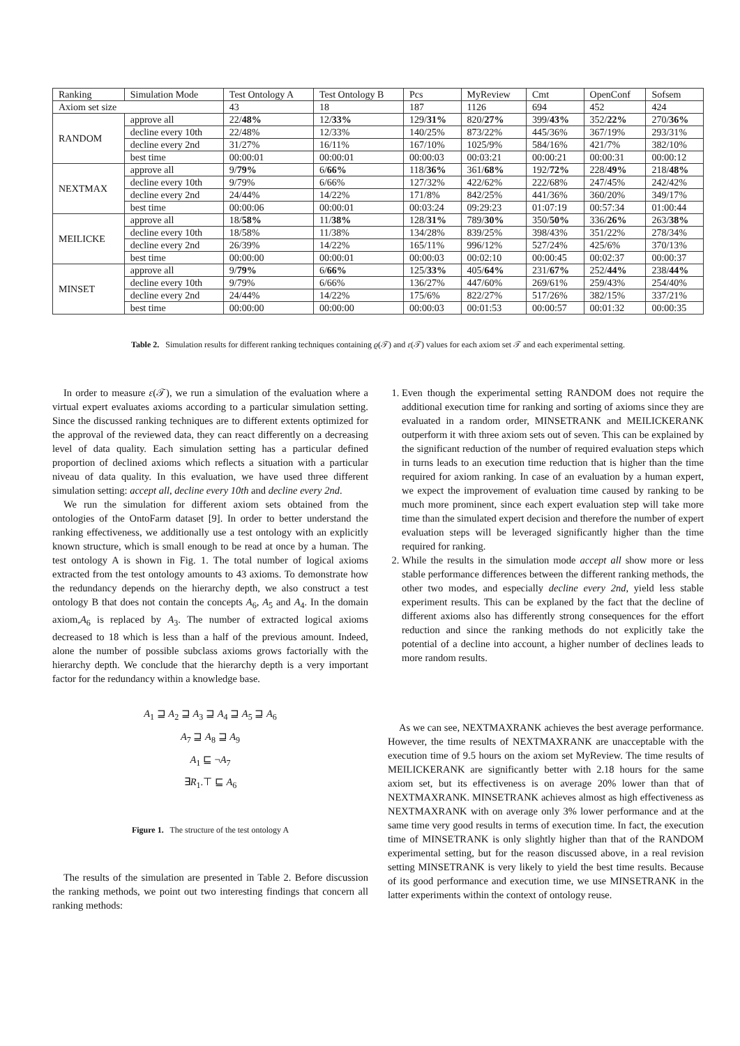| Ranking | Simulation Mode | Test Ontology A | Test Ontology B | Pcs | MyReview | Cmt | OpenConf | Sofsem |
| --- | --- | --- | --- | --- | --- | --- | --- | --- |
| Axiom set size | | 43 | 18 | 187 | 1126 | 694 | 452 | 424 |
| RANDOM | approve all | 22/ 48% | 12/ 33% | 129/ 31% | 820/ 27% | 399/ 43% | 352/ 22% | 270/ 36% |
| | decline every 10th | 22/48% | 12/33% | 140/25% | 873/22% | 445/36% | 367/19% | 293/31% |
| | decline every 2nd | 31/27% | 16/11% | 167/10% | 1025/9% | 584/16% | 421/7% | 382/10% |
| | best time | 00:00:01 | 00:00:01 | 00:00:03 | 00:03:21 | 00:00:21 | 00:00:31 | 00:00:12 |
| NEXTMAX | approve all | 9/ 79% | 6/ 66% | 118/ 36% | 361/ 68% | 192/ 72% | 228/ 49% | 218/ 48% |
| | decline every 10th | 9/79% | 6/66% | 127/32% | 422/62% | 222/68% | 247/45% | 242/42% |
| | decline every 2nd | 24/44% | 14/22% | 171/8% | 842/25% | 441/36% | 360/20% | 349/17% |
| | best time | 00:00:06 | 00:00:01 | 00:03:24 | 09:29:23 | 01:07:19 | 00:57:34 | 01:00:44 |
| MEILICKE | approve all | 18/ 58% | 11/ 38% | 128/ 31% | 789/ 30% | 350/ 50% | 336/ 26% | 263/ 38% |
| | decline every 10th | 18/58% | 11/38% | 134/28% | 839/25% | 398/43% | 351/22% | 278/34% |
| | decline every 2nd | 26/39% | 14/22% | 165/11% | 996/12% | 527/24% | 425/6% | 370/13% |
| | best time | 00:00:00 | 00:00:01 | 00:00:03 | 00:02:10 | 00:00:45 | 00:02:37 | 00:00:37 |
| MINSET | approve all | 9/ 79% | 6/ 66% | 125/ 33% | 405/ 64% | 231/ 67% | 252/ 44% | 238/ 44% |
| | decline every 10th | 9/79% | 6/66% | 136/27% | 447/60% | 269/61% | 259/43% | 254/40% |
| | decline every 2nd | 24/44% | 14/22% | 175/6% | 822/27% | 517/26% | 382/15% | 337/21% |
| | best time | 00:00:00 | 00:00:00 | 00:00:03 | 00:01:53 | 00:00:57 | 00:01:32 | 00:00:35 |
Table 2. Simulation results for different ranking techniques containing ϱ(𝒯) and ε(𝒯) values for each axiom set 𝒯 and each experimental setting.
In order to measure ε(𝒯), we run a simulation of the evaluation where a virtual expert evaluates axioms according to a particular simulation setting. Since the discussed ranking techniques are to different extents optimized for the approval of the reviewed data, they can react differently on a decreasing level of data quality. Each simulation setting has a particular defined proportion of declined axioms which reflects a situation with a particular niveau of data quality. In this evaluation, we have used three different simulation setting: accept all, decline every 10th and decline every 2nd.
We run the simulation for different axiom sets obtained from the ontologies of the OntoFarm dataset [9]. In order to better understand the ranking effectiveness, we additionally use a test ontology with an explicitly known structure, which is small enough to be read at once by a human. The test ontology A is shown in Fig. 1. The total number of logical axioms extracted from the test ontology amounts to 43 axioms. To demonstrate how the redundancy depends on the hierarchy depth, we also construct a test ontology B that does not contain the concepts A<sub>6</sub>, A<sub>5</sub> and A<sub>4</sub>. In the domain axiom,A<sub>6</sub> is replaced by A<sub>3</sub>. The number of extracted logical axioms decreased to 18 which is less than a half of the previous amount. Indeed, alone the number of possible subclass axioms grows factorially with the hierarchy depth. We conclude that the hierarchy depth is a very important factor for the redundancy within a knowledge base.
A<sub>1</sub> ⊒ A<sub>2</sub> ⊒ A<sub>3</sub> ⊒ A<sub>4</sub> ⊒ A<sub>5</sub> ⊒ A<sub>6</sub>
A<sub>7</sub> ⊒ A<sub>8</sub> ⊒ A<sub>9</sub>
A<sub>1</sub> ⊑ ¬A<sub>7</sub>
∃R<sub>1</sub>.⊤ ⊑ A<sub>6</sub>
Figure 1. The structure of the test ontology A
The results of the simulation are presented in Table 2. Before discussion the ranking methods, we point out two interesting findings that concern all ranking methods:
1. Even though the experimental setting RANDOM does not require the additional execution time for ranking and sorting of axioms since they are evaluated in a random order, MINSETRANK and MEILICKERANK outperform it with three axiom sets out of seven. This can be explained by the significant reduction of the number of required evaluation steps which in turns leads to an execution time reduction that is higher than the time required for axiom ranking. In case of an evaluation by a human expert, we expect the improvement of evaluation time caused by ranking to be much more prominent, since each expert evaluation step will take more time than the simulated expert decision and therefore the number of expert evaluation steps will be leveraged significantly higher than the time required for ranking.
2. While the results in the simulation mode accept all show more or less stable performance differences between the different ranking methods, the other two modes, and especially decline every 2nd, yield less stable experiment results. This can be explaned by the fact that the decline of different axioms also has differently strong consequences for the effort reduction and since the ranking methods do not explicitly take the potential of a decline into account, a higher number of declines leads to more random results.
As we can see, NEXTMAXRANK achieves the best average performance. However, the time results of NEXTMAXRANK are unacceptable with the execution time of 9.5 hours on the axiom set MyReview. The time results of MEILICKERANK are significantly better with 2.18 hours for the same axiom set, but its effectiveness is on average 20% lower than that of NEXTMAXRANK. MINSETRANK achieves almost as high effectiveness as NEXTMAXRANK with on average only 3% lower performance and at the same time very good results in terms of execution time. In fact, the execution time of MINSETRANK is only slightly higher than that of the RANDOM experimental setting, but for the reason discussed above, in a real revision setting MINSETRANK is very likely to yield the best time results. Because of its good performance and execution time, we use MINSETRANK in the latter experiments within the context of ontology reuse.